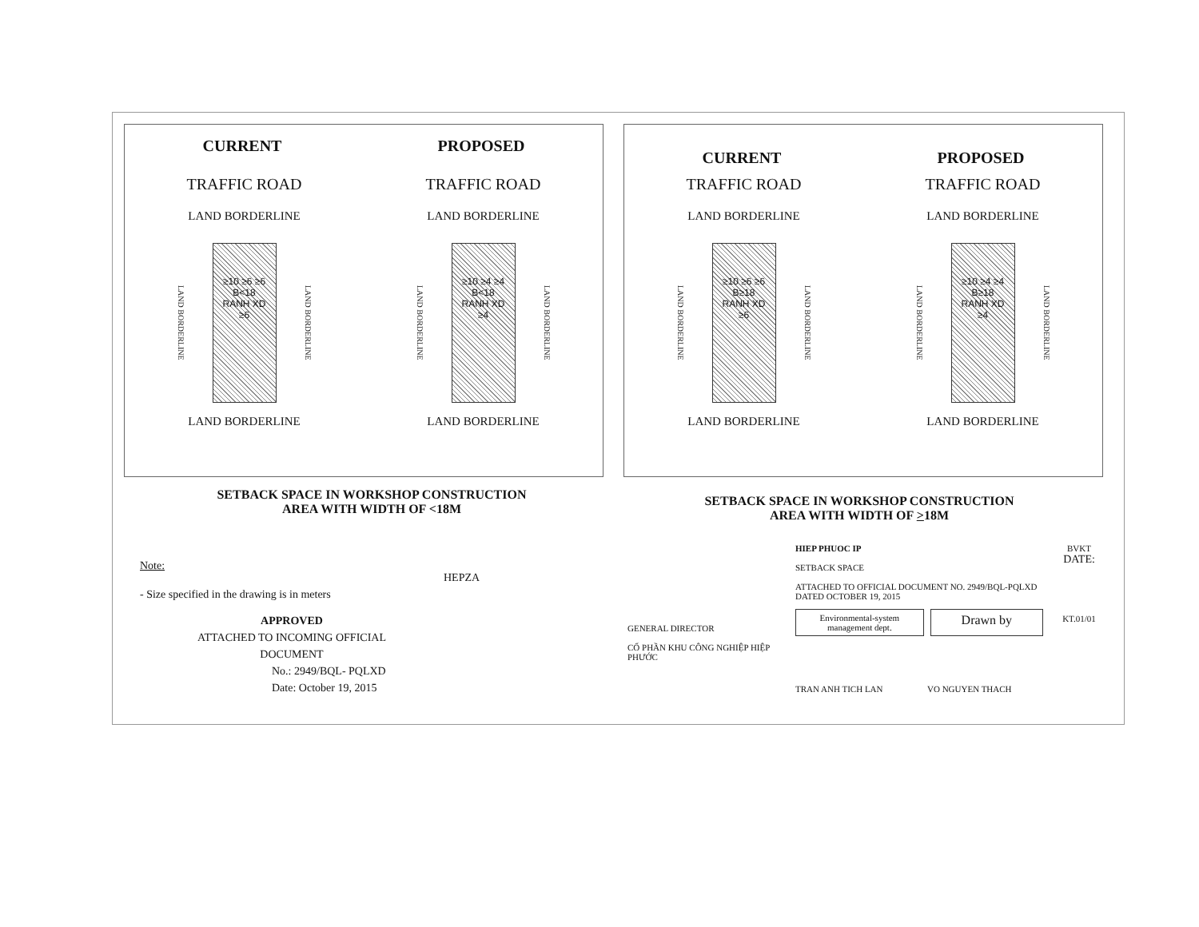CURRENT PROPOSED
TRAFFIC ROAD TRAFFIC ROAD
LAND BORDERLINE LAND BORDERLINE
LAND BORDERLINE
≥10 ≥6 ≥6
B<18
RANH XD
≥6
LAND BORDERLINE
LAND BORDERLINE
≥10 ≥4 ≥4
B<18
RANH XD
≥4
LAND BORDERLINE
LAND BORDERLINE LAND BORDERLINE
CURRENT PROPOSED
TRAFFIC ROAD TRAFFIC ROAD
LAND BORDERLINE LAND BORDERLINE
LAND BORDERLINE
≥10 ≥6 ≥6
B≥18
RANH XD
≥6
LAND BORDERLINE
LAND BORDERLINE
≥10 ≥4 ≥4
B≥18
RANH XD
≥4
LAND BORDERLINE
LAND BORDERLINE LAND BORDERLINE
SETBACK SPACE IN WORKSHOP CONSTRUCTION
AREA WITH WIDTH OF <18M
SETBACK SPACE IN WORKSHOP CONSTRUCTION
AREA WITH WIDTH OF >18M
Note:
- Size specified in the drawing is in meters
APPROVED
ATTACHED TO INCOMING OFFICIAL
DOCUMENT
No.: 2949/BQL- PQLXD
Date: October 19, 2015
HEPZA
GENERAL DIRECTOR
CỔ PHẦN KHU CÔNG NGHIỆP HIỆP PHƯỚC
HIEP PHUOC IP
SETBACK SPACE
ATTACHED TO OFFICIAL DOCUMENT NO. 2949/BQL-PQLXD DATED OCTOBER 19, 2015
Environmental-system management dept.
Drawn by
TRAN ANH TICH LAN VO NGUYEN THACH
BVKT
DATE:
KT.01/01